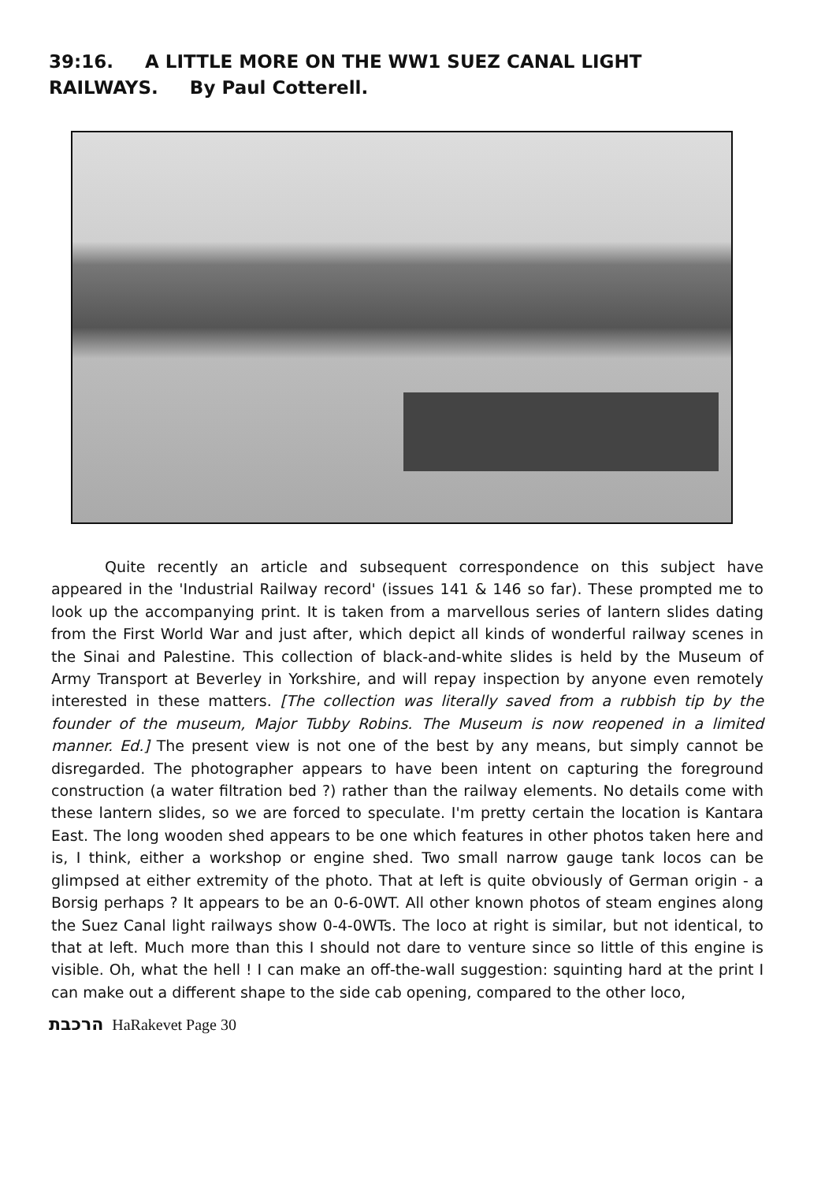39:16. A LITTLE MORE ON THE WW1 SUEZ CANAL LIGHT RAILWAYS. By Paul Cotterell.
Quite recently an article and subsequent correspondence on this subject have appeared in the 'Industrial Railway record' (issues 141 & 146 so far). These prompted me to look up the accompanying print. It is taken from a marvellous series of lantern slides dating from the First World War and just after, which depict all kinds of wonderful railway scenes in the Sinai and Palestine. This collection of black-and-white slides is held by the Museum of Army Transport at Beverley in Yorkshire, and will repay inspection by anyone even remotely interested in these matters. [The collection was literally saved from a rubbish tip by the founder of the museum, Major Tubby Robins. The Museum is now reopened in a limited manner. Ed.] The present view is not one of the best by any means, but simply cannot be disregarded. The photographer appears to have been intent on capturing the foreground construction (a water filtration bed ?) rather than the railway elements. No details come with these lantern slides, so we are forced to speculate. I'm pretty certain the location is Kantara East. The long wooden shed appears to be one which features in other photos taken here and is, I think, either a workshop or engine shed. Two small narrow gauge tank locos can be glimpsed at either extremity of the photo. That at left is quite obviously of German origin - a Borsig perhaps ? It appears to be an 0-6-0WT. All other known photos of steam engines along the Suez Canal light railways show 0-4-0WTs. The loco at right is similar, but not identical, to that at left. Much more than this I should not dare to venture since so little of this engine is visible. Oh, what the hell ! I can make an off-the-wall suggestion: squinting hard at the print I can make out a different shape to the side cab opening, compared to the other loco,
הרכבת HaRakevet Page 30